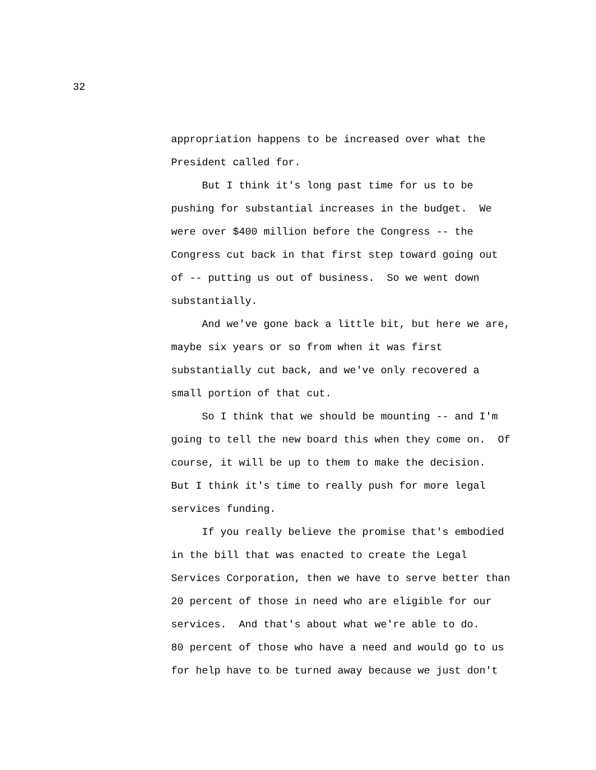32
appropriation happens to be increased over what the President called for. But I think it's long past time for us to be pushing for substantial increases in the budget. We were over $400 million before the Congress -- the Congress cut back in that first step toward going out of -- putting us out of business. So we went down substantially. And we've gone back a little bit, but here we are, maybe six years or so from when it was first substantially cut back, and we've only recovered a small portion of that cut. So I think that we should be mounting -- and I'm going to tell the new board this when they come on. Of course, it will be up to them to make the decision. But I think it's time to really push for more legal services funding. If you really believe the promise that's embodied in the bill that was enacted to create the Legal Services Corporation, then we have to serve better than 20 percent of those in need who are eligible for our services. And that's about what we're able to do. 80 percent of those who have a need and would go to us for help have to be turned away because we just don't